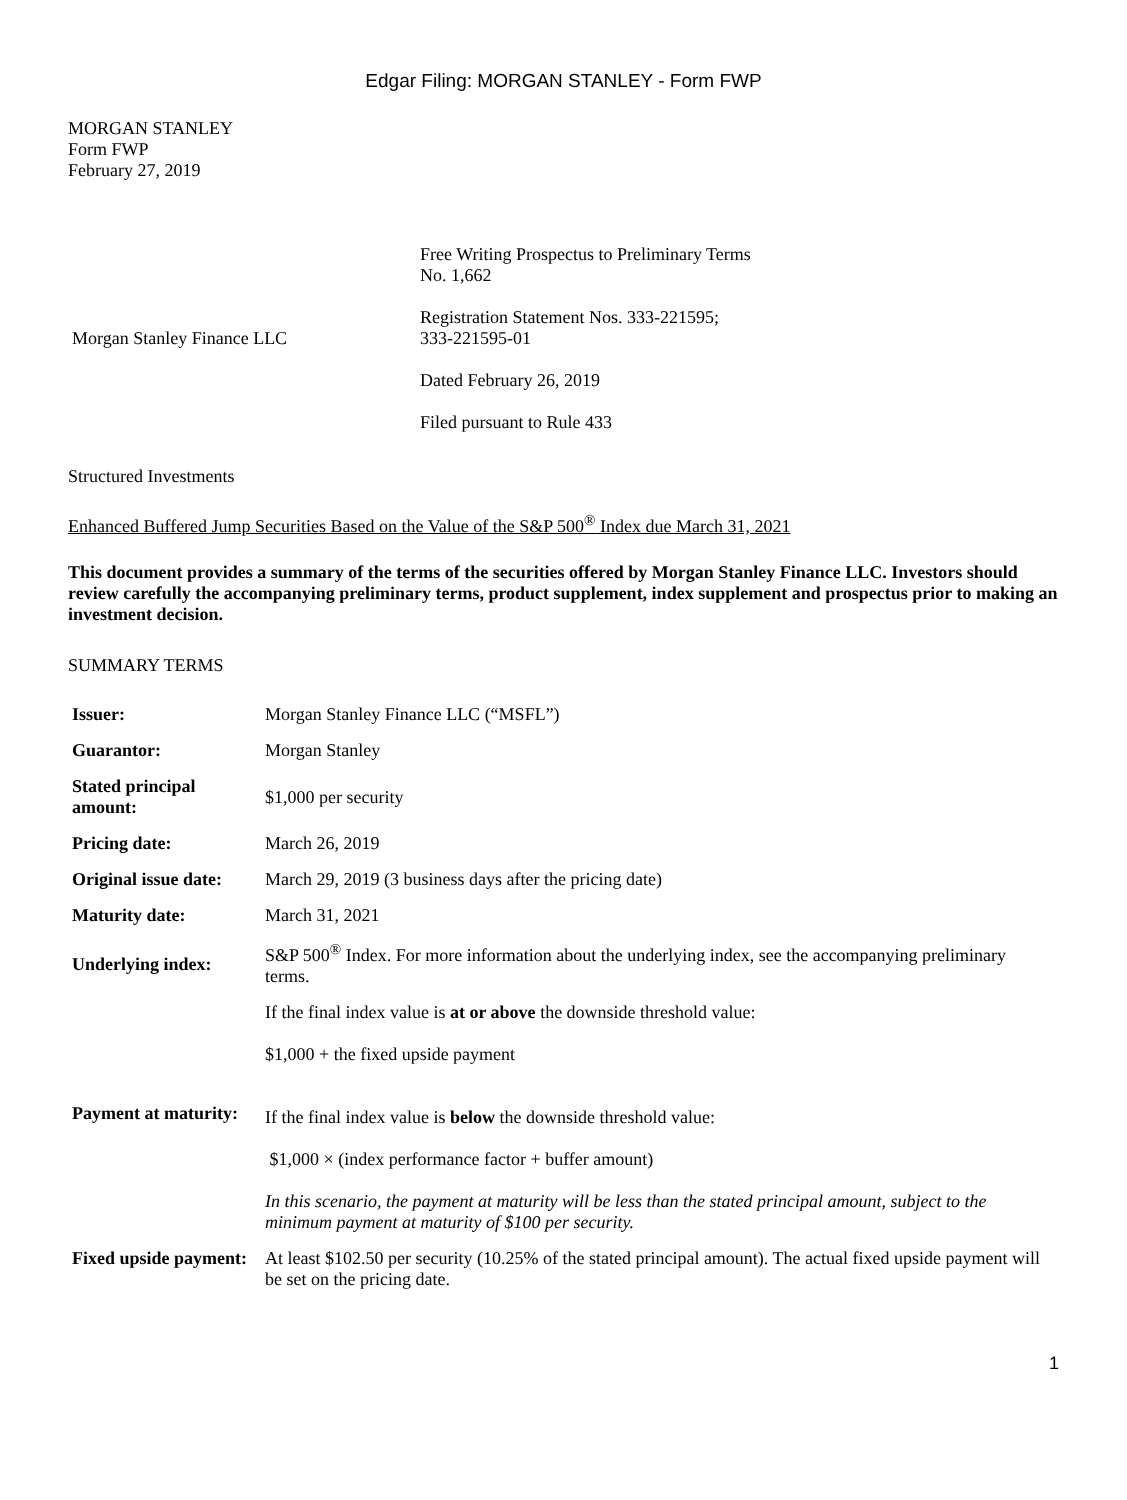Edgar Filing: MORGAN STANLEY - Form FWP
MORGAN STANLEY
Form FWP
February 27, 2019
| Morgan Stanley Finance LLC | Free Writing Prospectus to Preliminary Terms No. 1,662 Registration Statement Nos. 333-221595; 333-221595-01 Dated February 26, 2019 Filed pursuant to Rule 433 |
Structured Investments
Enhanced Buffered Jump Securities Based on the Value of the S&P 500<sup>®</sup> Index due March 31, 2021
This document provides a summary of the terms of the securities offered by Morgan Stanley Finance LLC. Investors should review carefully the accompanying preliminary terms, product supplement, index supplement and prospectus prior to making an investment decision.
SUMMARY TERMS
| Issuer: | Morgan Stanley Finance LLC (“MSFL”) |
| Guarantor: | Morgan Stanley |
| Stated principal amount: | $1,000 per security |
| Pricing date: | March 26, 2019 |
| Original issue date: | March 29, 2019 (3 business days after the pricing date) |
| Maturity date: | March 31, 2021 |
| Underlying index: | S&P 500<sup>®</sup> Index. For more information about the underlying index, see the accompanying preliminary terms. |
| Payment at maturity: | If the final index value is at or above the downside threshold value: $1,000 + the fixed upside payment If the final index value is below the downside threshold value: $1,000 × (index performance factor + buffer amount) In this scenario, the payment at maturity will be less than the stated principal amount, subject to the minimum payment at maturity of $100 per security. |
| Fixed upside payment: | At least $102.50 per security (10.25% of the stated principal amount). The actual fixed upside payment will be set on the pricing date. |
1